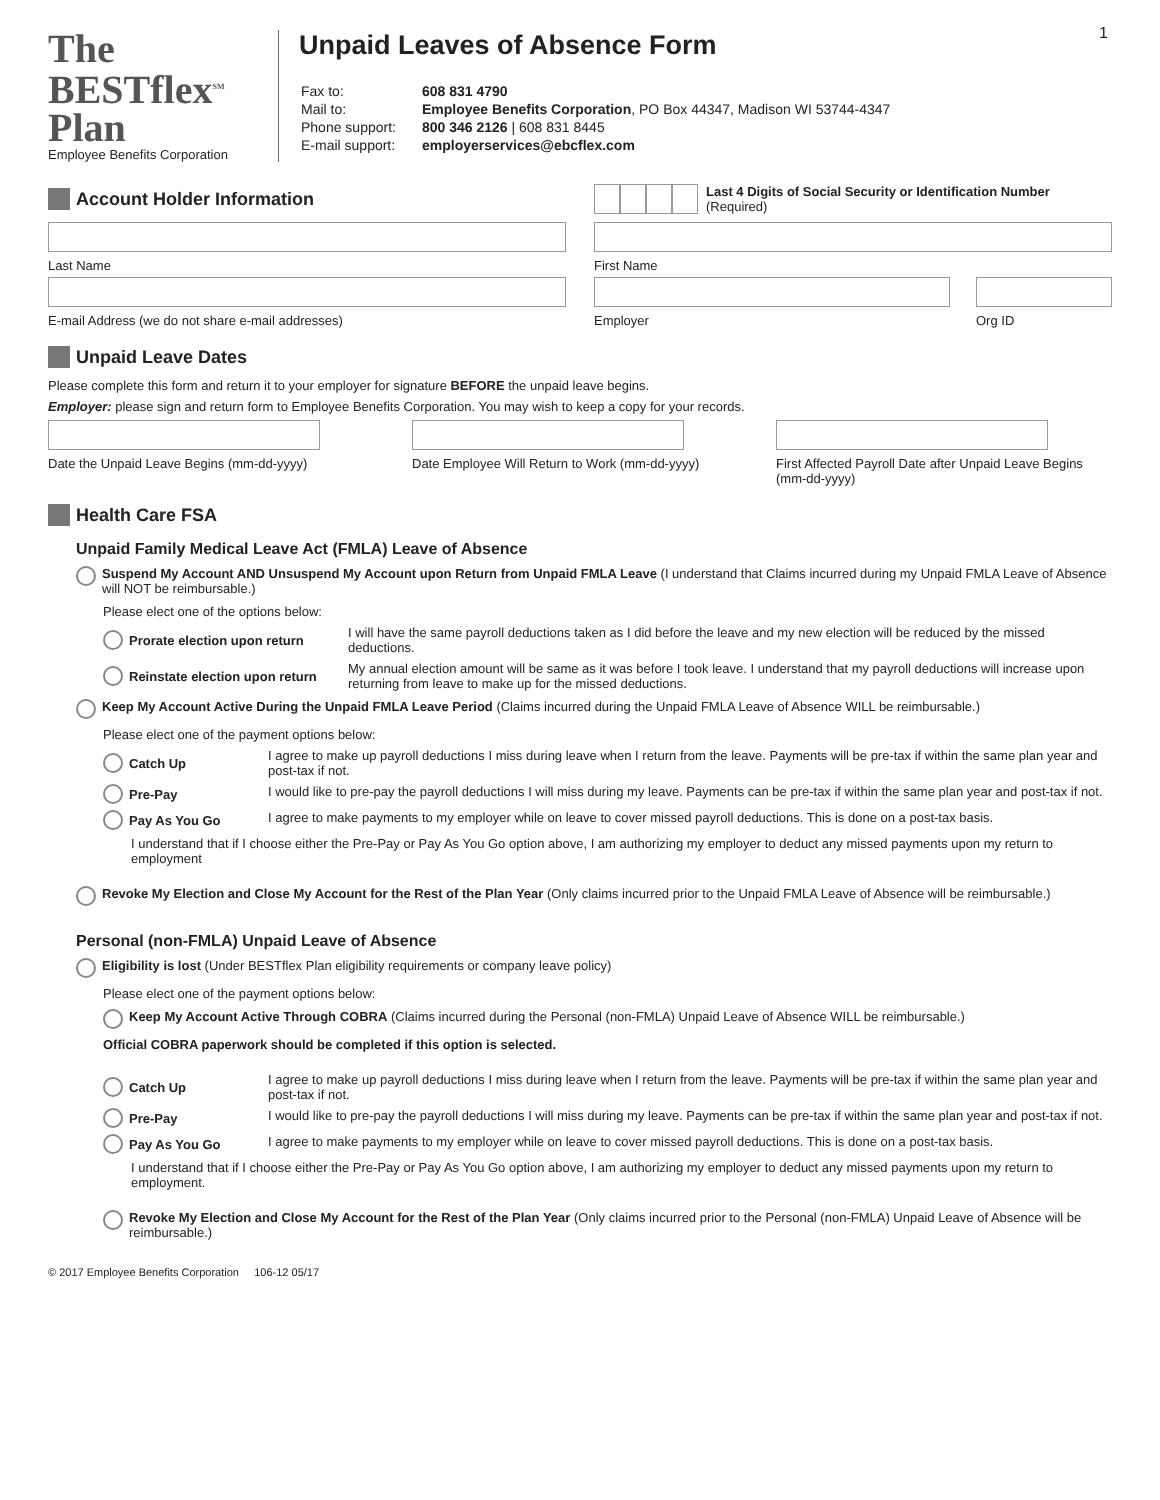1
The
BESTflex<sup>SM</sup>
Plan
Employee Benefits Corporation
Unpaid Leaves of Absence Form
| Fax to: | 608 831 4790 |
| Mail to: | Employee Benefits Corporation , PO Box 44347, Madison WI 53744-4347 |
| Phone support: | 800 346 2126 / 608 831 8445 |
| E-mail support: | employerservices@ebcflex.com |
Account Holder Information
Last 4 Digits of Social Security or Identification Number (Required)
Last Name First Name
E-mail Address (we do not share e-mail addresses)
Employer Org ID
Unpaid Leave Dates
Please complete this form and return it to your employer for signature BEFORE the unpaid leave begins.
Employer: please sign and return form to Employee Benefits Corporation. You may wish to keep a copy for your records.
Date the Unpaid Leave Begins (mm-dd-yyyy)
Date Employee Will Return to Work (mm-dd-yyyy)
First Affected Payroll Date after Unpaid Leave Begins (mm-dd-yyyy)
Health Care FSA
Unpaid Family Medical Leave Act (FMLA) Leave of Absence
Suspend My Account AND Unsuspend My Account upon Return from Unpaid FMLA Leave (I understand that Claims incurred during my Unpaid FMLA Leave of Absence will NOT be reimbursable.)
Please elect one of the options below:
Prorate election upon return I will have the same payroll deductions taken as I did before the leave and my new election will be reduced by the missed deductions.
Reinstate election upon return My annual election amount will be same as it was before I took leave. I understand that my payroll deductions will increase upon returning from leave to make up for the missed deductions.
Keep My Account Active During the Unpaid FMLA Leave Period (Claims incurred during the Unpaid FMLA Leave of Absence WILL be reimbursable.)
Please elect one of the payment options below:
Catch Up I agree to make up payroll deductions I miss during leave when I return from the leave. Payments will be pre-tax if within the same plan year and post-tax if not.
Pre-Pay I would like to pre-pay the payroll deductions I will miss during my leave. Payments can be pre-tax if within the same plan year and post-tax if not.
Pay As You Go I agree to make payments to my employer while on leave to cover missed payroll deductions. This is done on a post-tax basis.
I understand that if I choose either the Pre-Pay or Pay As You Go option above, I am authorizing my employer to deduct any missed payments upon my return to employment
Revoke My Election and Close My Account for the Rest of the Plan Year (Only claims incurred prior to the Unpaid FMLA Leave of Absence will be reimbursable.)
Personal (non-FMLA) Unpaid Leave of Absence
Eligibility is lost (Under BESTflex Plan eligibility requirements or company leave policy)
Please elect one of the payment options below:
Keep My Account Active Through COBRA (Claims incurred during the Personal (non-FMLA) Unpaid Leave of Absence WILL be reimbursable.)
Official COBRA paperwork should be completed if this option is selected.
Catch Up I agree to make up payroll deductions I miss during leave when I return from the leave. Payments will be pre-tax if within the same plan year and post-tax if not.
Pre-Pay I would like to pre-pay the payroll deductions I will miss during my leave. Payments can be pre-tax if within the same plan year and post-tax if not.
Pay As You Go I agree to make payments to my employer while on leave to cover missed payroll deductions. This is done on a post-tax basis.
I understand that if I choose either the Pre-Pay or Pay As You Go option above, I am authorizing my employer to deduct any missed payments upon my return to employment.
Revoke My Election and Close My Account for the Rest of the Plan Year (Only claims incurred prior to the Personal (non-FMLA) Unpaid Leave of Absence will be reimbursable.)
© 2017 Employee Benefits Corporation 106-12 05/17